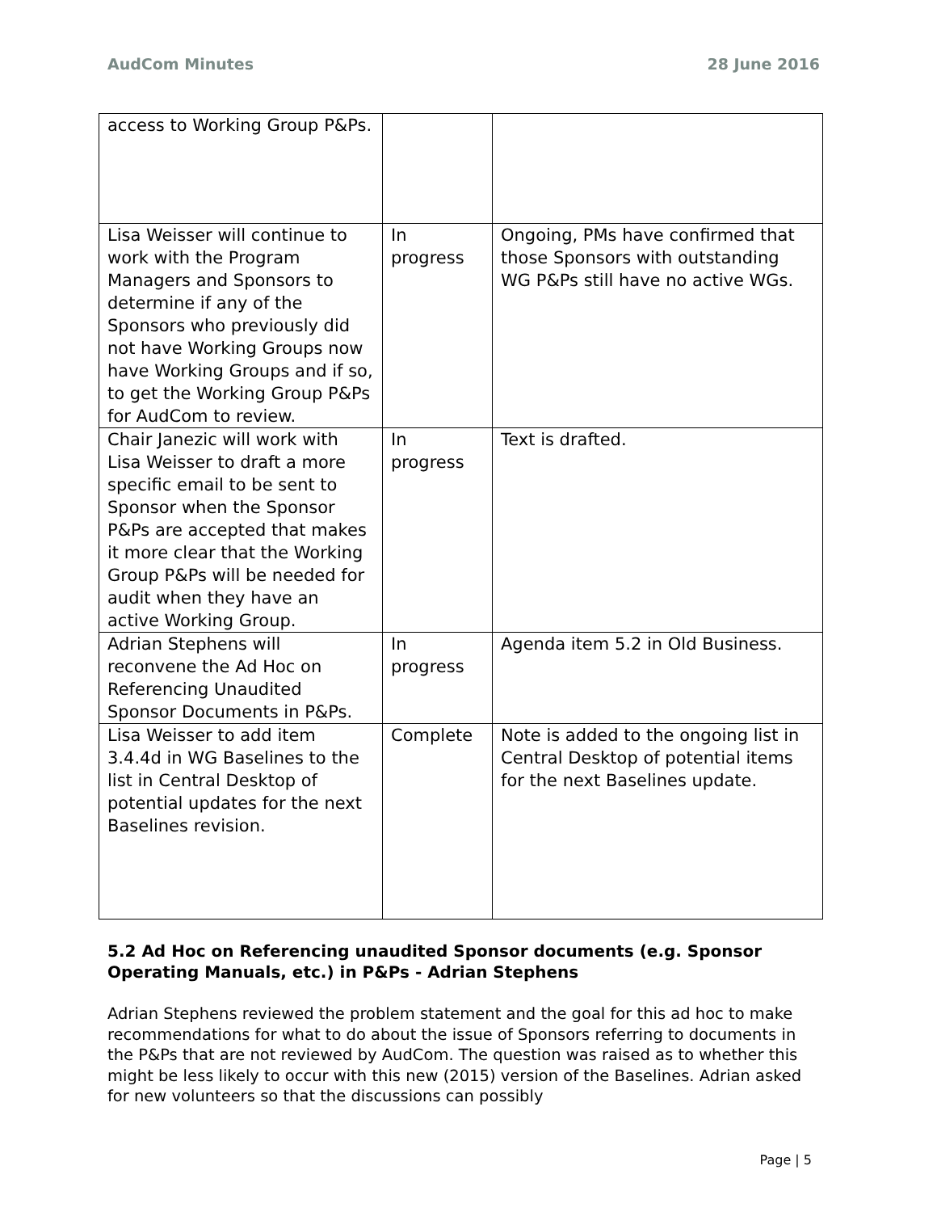AudCom Minutes 28 June 2016
| access to Working Group P&Ps. | | |
| Lisa Weisser will continue to work with the Program Managers and Sponsors to determine if any of the Sponsors who previously did not have Working Groups now have Working Groups and if so, to get the Working Group P&Ps for AudCom to review. | In progress | Ongoing, PMs have confirmed that those Sponsors with outstanding WG P&Ps still have no active WGs. |
| Chair Janezic will work with Lisa Weisser to draft a more specific email to be sent to Sponsor when the Sponsor P&Ps are accepted that makes it more clear that the Working Group P&Ps will be needed for audit when they have an active Working Group. | In progress | Text is drafted. |
| Adrian Stephens will reconvene the Ad Hoc on Referencing Unaudited Sponsor Documents in P&Ps. | In progress | Agenda item 5.2 in Old Business. |
| Lisa Weisser to add item 3.4.4d in WG Baselines to the list in Central Desktop of potential updates for the next Baselines revision. | Complete | Note is added to the ongoing list in Central Desktop of potential items for the next Baselines update. |
5.2 Ad Hoc on Referencing unaudited Sponsor documents (e.g. Sponsor Operating Manuals, etc.) in P&Ps - Adrian Stephens
Adrian Stephens reviewed the problem statement and the goal for this ad hoc to make recommendations for what to do about the issue of Sponsors referring to documents in the P&Ps that are not reviewed by AudCom. The question was raised as to whether this might be less likely to occur with this new (2015) version of the Baselines. Adrian asked for new volunteers so that the discussions can possibly
Page | 5